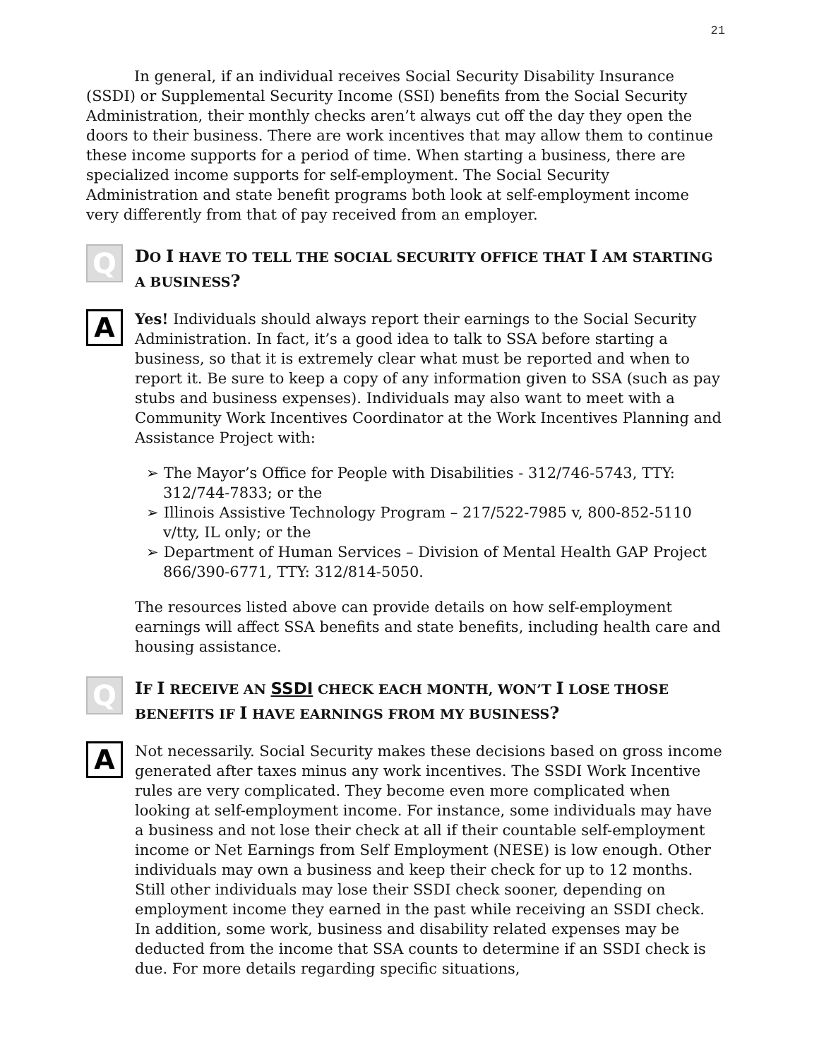21
In general, if an individual receives Social Security Disability Insurance (SSDI) or Supplemental Security Income (SSI) benefits from the Social Security Administration, their monthly checks aren’t always cut off the day they open the doors to their business. There are work incentives that may allow them to continue these income supports for a period of time. When starting a business, there are specialized income supports for self-employment. The Social Security Administration and state benefit programs both look at self-employment income very differently from that of pay received from an employer.
Q
DO I HAVE TO TELL THE SOCIAL SECURITY OFFICE THAT I AM STARTING A BUSINESS?
A
Yes! Individuals should always report their earnings to the Social Security Administration. In fact, it’s a good idea to talk to SSA before starting a business, so that it is extremely clear what must be reported and when to report it. Be sure to keep a copy of any information given to SSA (such as pay stubs and business expenses). Individuals may also want to meet with a Community Work Incentives Coordinator at the Work Incentives Planning and Assistance Project with:
➢ The Mayor’s Office for People with Disabilities - 312/746-5743, TTY: 312/744-7833; or the
➢ Illinois Assistive Technology Program – 217/522-7985 v, 800-852-5110 v/tty, IL only; or the
➢ Department of Human Services – Division of Mental Health GAP Project 866/390-6771, TTY: 312/814-5050.
The resources listed above can provide details on how self-employment earnings will affect SSA benefits and state benefits, including health care and housing assistance.
Q
IF I RECEIVE AN SSDI CHECK EACH MONTH, WON’T I LOSE THOSE BENEFITS IF I HAVE EARNINGS FROM MY BUSINESS?
A
Not necessarily. Social Security makes these decisions based on gross income generated after taxes minus any work incentives. The SSDI Work Incentive rules are very complicated. They become even more complicated when looking at self-employment income. For instance, some individuals may have a business and not lose their check at all if their countable self-employment income or Net Earnings from Self Employment (NESE) is low enough. Other individuals may own a business and keep their check for up to 12 months. Still other individuals may lose their SSDI check sooner, depending on employment income they earned in the past while receiving an SSDI check. In addition, some work, business and disability related expenses may be deducted from the income that SSA counts to determine if an SSDI check is due. For more details regarding specific situations,